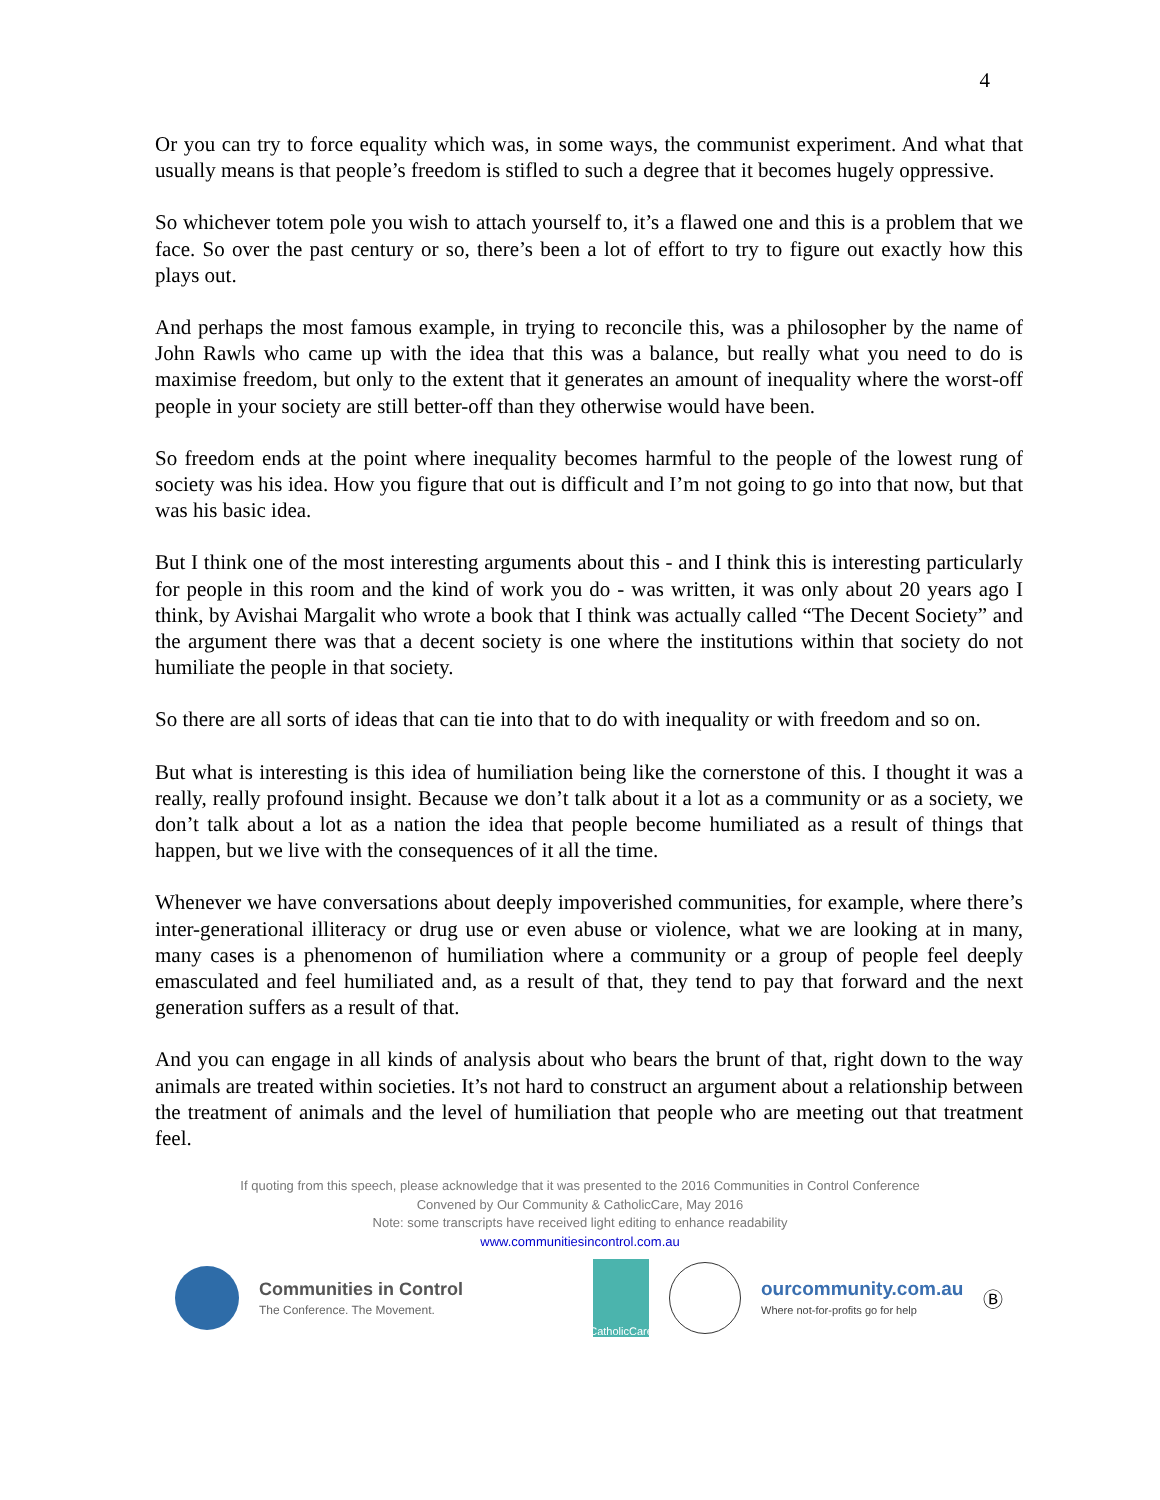4
Or you can try to force equality which was, in some ways, the communist experiment. And what that usually means is that people’s freedom is stifled to such a degree that it becomes hugely oppressive.
So whichever totem pole you wish to attach yourself to, it’s a flawed one and this is a problem that we face. So over the past century or so, there’s been a lot of effort to try to figure out exactly how this plays out.
And perhaps the most famous example, in trying to reconcile this, was a philosopher by the name of John Rawls who came up with the idea that this was a balance, but really what you need to do is maximise freedom, but only to the extent that it generates an amount of inequality where the worst-off people in your society are still better-off than they otherwise would have been.
So freedom ends at the point where inequality becomes harmful to the people of the lowest rung of society was his idea. How you figure that out is difficult and I’m not going to go into that now, but that was his basic idea.
But I think one of the most interesting arguments about this - and I think this is interesting particularly for people in this room and the kind of work you do - was written, it was only about 20 years ago I think, by Avishai Margalit who wrote a book that I think was actually called “The Decent Society” and the argument there was that a decent society is one where the institutions within that society do not humiliate the people in that society.
So there are all sorts of ideas that can tie into that to do with inequality or with freedom and so on.
But what is interesting is this idea of humiliation being like the cornerstone of this. I thought it was a really, really profound insight. Because we don’t talk about it a lot as a community or as a society, we don’t talk about a lot as a nation the idea that people become humiliated as a result of things that happen, but we live with the consequences of it all the time.
Whenever we have conversations about deeply impoverished communities, for example, where there’s inter-generational illiteracy or drug use or even abuse or violence, what we are looking at in many, many cases is a phenomenon of humiliation where a community or a group of people feel deeply emasculated and feel humiliated and, as a result of that, they tend to pay that forward and the next generation suffers as a result of that.
And you can engage in all kinds of analysis about who bears the brunt of that, right down to the way animals are treated within societies. It’s not hard to construct an argument about a relationship between the treatment of animals and the level of humiliation that people who are meeting out that treatment feel.
If quoting from this speech, please acknowledge that it was presented to the 2016 Communities in Control Conference
Convened by Our Community & CatholicCare, May 2016
Note: some transcripts have received light editing to enhance readability
www.communitiesincontrol.com.au
Communities in Control
The Conference. The Movement.
CatholicCare
ourcommunity.com.au
Where not-for-profits go for help
Ⓑ